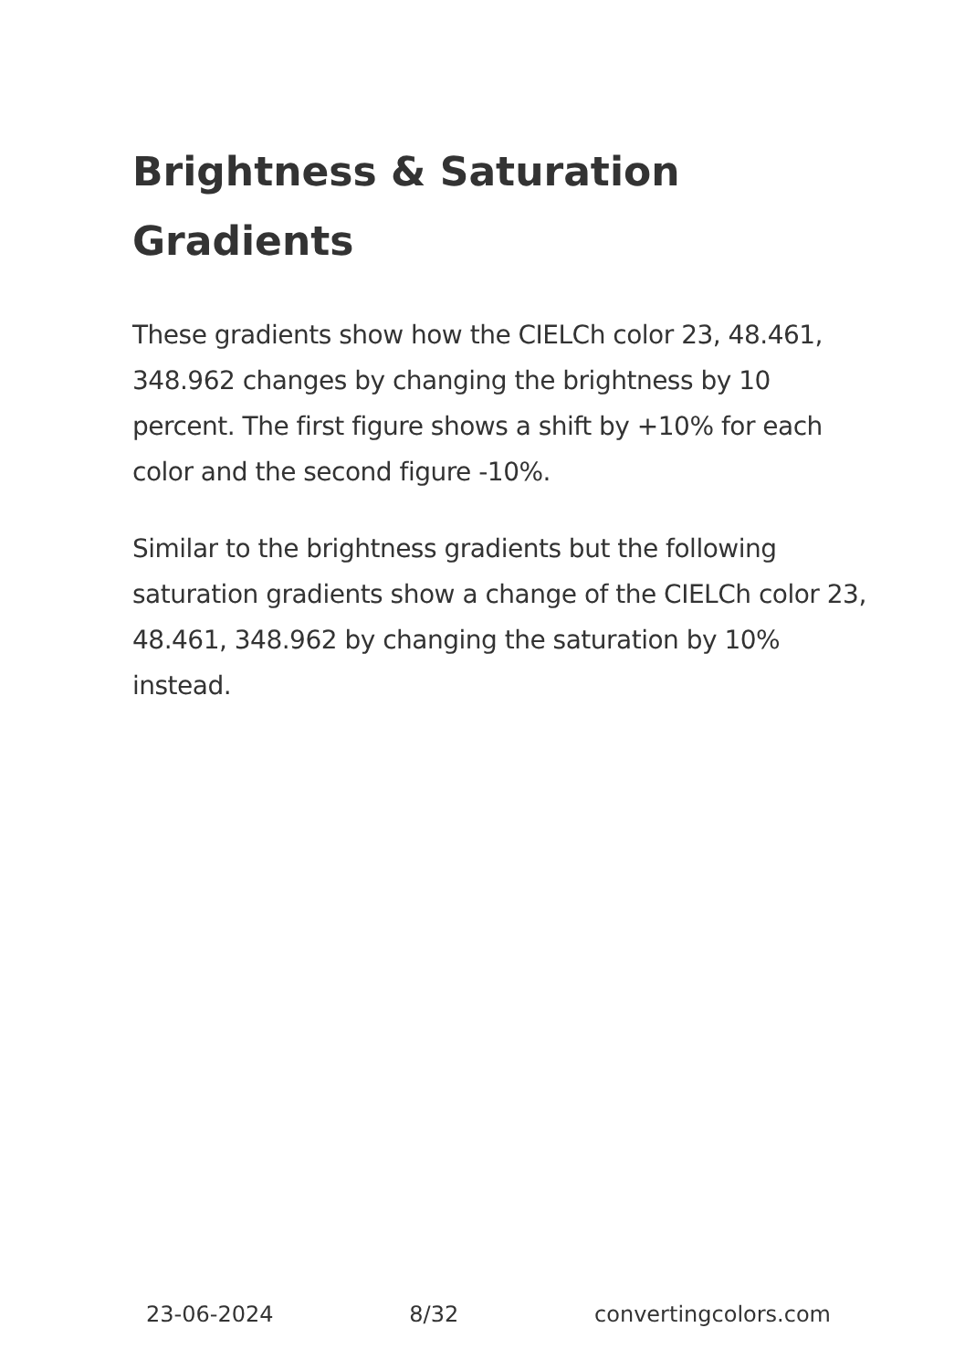Brightness & Saturation Gradients
These gradients show how the CIELCh color 23, 48.461, 348.962 changes by changing the brightness by 10 percent. The first figure shows a shift by +10% for each color and the second figure -10%.
Similar to the brightness gradients but the following saturation gradients show a change of the CIELCh color 23, 48.461, 348.962 by changing the saturation by 10% instead.
23-06-2024 8/32 convertingcolors.com